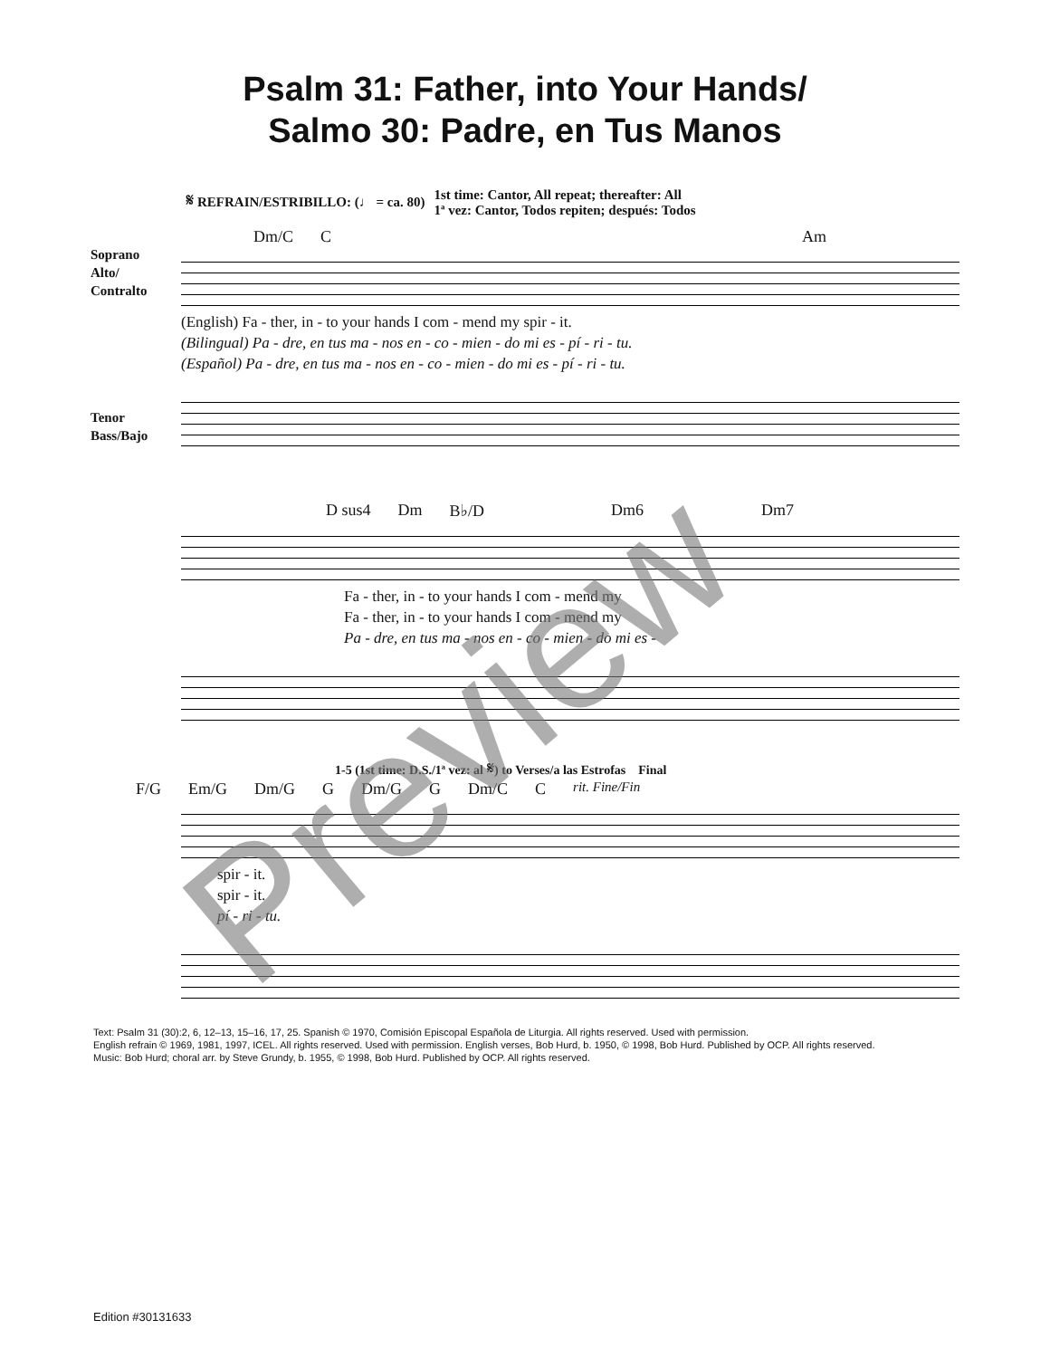Psalm 31: Father, into Your Hands/
Salmo 30: Padre, en Tus Manos
𝄋 REFRAIN/ESTRIBILLO: (♩ = ca. 80) 1st time: Cantor, All repeat; thereafter: All
1ª vez: Cantor, Todos repiten; después: Todos
Soprano
Alto/
Contralto
Dm/C C Am
(English) Fa - ther, in - to your hands I com - mend my spir - it.
(Bilingual) Pa - dre, en tus ma - nos en - co - mien - do mi es - pí - ri - tu.
(Español) Pa - dre, en tus ma - nos en - co - mien - do mi es - pí - ri - tu.
Tenor
Bass/Bajo
D sus4 Dm B♭/D Dm6 Dm7
Fa - ther, in - to your hands I com - mend my
Fa - ther, in - to your hands I com - mend my
Pa - dre, en tus ma - nos en - co - mien - do mi es -
1-5 (1st time: D.S./1ª vez: al 𝄋) to Verses/a las Estrofas Final
F/G Em/G Dm/G G Dm/G G Dm/C C rit. Fine/Fin
spir - it.
spir - it.
pí - ri - tu.
Text: Psalm 31 (30):2, 6, 12–13, 15–16, 17, 25. Spanish © 1970, Comisión Episcopal Española de Liturgia. All rights reserved. Used with permission.
English refrain © 1969, 1981, 1997, ICEL. All rights reserved. Used with permission. English verses, Bob Hurd, b. 1950, © 1998, Bob Hurd. Published by OCP. All rights reserved.
Music: Bob Hurd; choral arr. by Steve Grundy, b. 1955, © 1998, Bob Hurd. Published by OCP. All rights reserved.
Edition #30131633
Preview